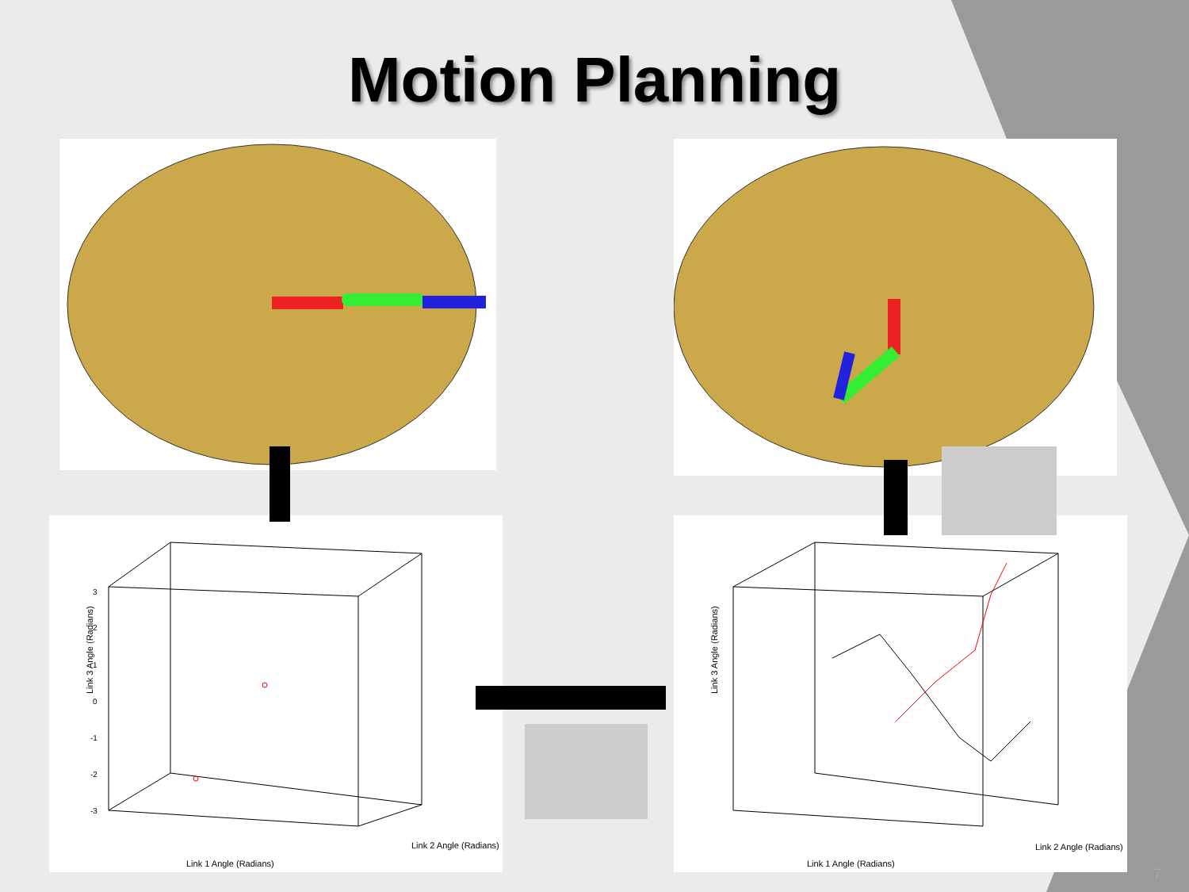Motion Planning
Link 3 Angle (Radians)
Link 1 Angle (Radians)
Link 2 Angle (Radians)
3
2
1
0
-1
-2
-3
Link 3 Angle (Radians)
Link 1 Angle (Radians)
Link 2 Angle (Radians)
7